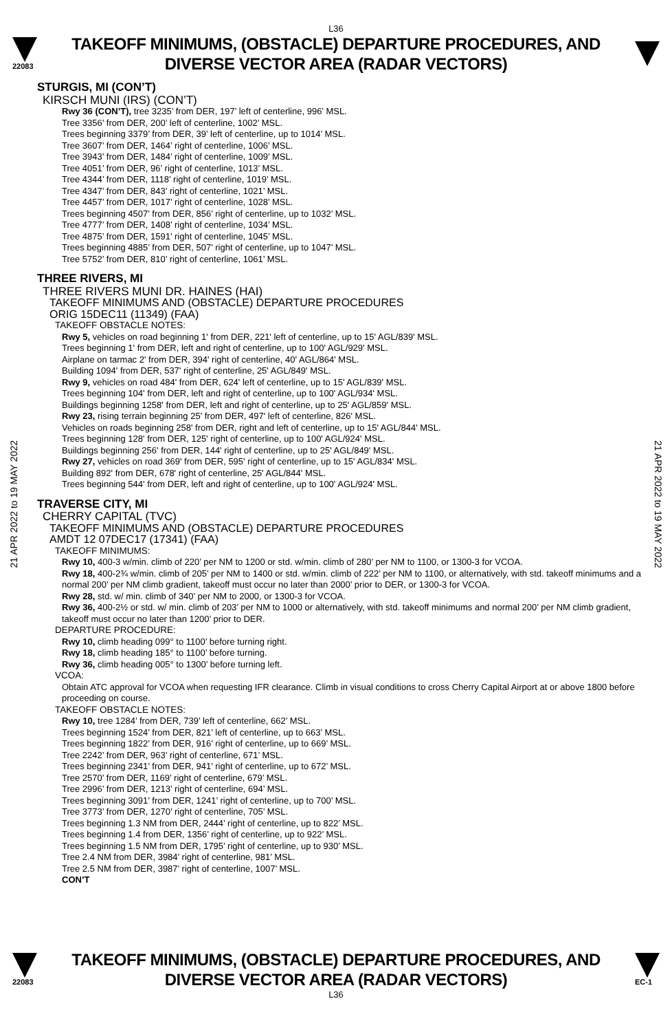L36
22083
TAKEOFF MINIMUMS, (OBSTACLE) DEPARTURE PROCEDURES, AND
DIVERSE VECTOR AREA (RADAR VECTORS)
21 APR 2022 to 19 MAY 2022
21 APR 2022 to 19 MAY 2022
STURGIS, MI (CON’T)
KIRSCH MUNI (IRS) (CON’T)
Rwy 36 (CON’T), tree 3235’ from DER, 197’ left of centerline, 996’ MSL.
Tree 3356’ from DER, 200’ left of centerline, 1002’ MSL.
Trees beginning 3379’ from DER, 39’ left of centerline, up to 1014’ MSL.
Tree 3607’ from DER, 1464’ right of centerline, 1006’ MSL.
Tree 3943’ from DER, 1484’ right of centerline, 1009’ MSL.
Tree 4051’ from DER, 96’ right of centerline, 1013’ MSL.
Tree 4344’ from DER, 1118’ right of centerline, 1019’ MSL.
Tree 4347’ from DER, 843’ right of centerline, 1021’ MSL.
Tree 4457’ from DER, 1017’ right of centerline, 1028’ MSL.
Trees beginning 4507’ from DER, 856’ right of centerline, up to 1032’ MSL.
Tree 4777’ from DER, 1408’ right of centerline, 1034’ MSL.
Tree 4875’ from DER, 1591’ right of centerline, 1045’ MSL.
Trees beginning 4885’ from DER, 507’ right of centerline, up to 1047’ MSL.
Tree 5752’ from DER, 810’ right of centerline, 1061’ MSL.
THREE RIVERS, MI
THREE RIVERS MUNI DR. HAINES (HAI)
TAKEOFF MINIMUMS AND (OBSTACLE) DEPARTURE PROCEDURES
ORIG 15DEC11 (11349) (FAA)
TAKEOFF OBSTACLE NOTES:
Rwy 5, vehicles on road beginning 1' from DER, 221' left of centerline, up to 15' AGL/839' MSL.
Trees beginning 1' from DER, left and right of centerline, up to 100' AGL/929' MSL.
Airplane on tarmac 2' from DER, 394' right of centerline, 40' AGL/864' MSL.
Building 1094' from DER, 537' right of centerline, 25' AGL/849' MSL.
Rwy 9, vehicles on road 484' from DER, 624' left of centerline, up to 15' AGL/839' MSL.
Trees beginning 104' from DER, left and right of centerline, up to 100' AGL/934' MSL.
Buildings beginning 1258' from DER, left and right of centerline, up to 25' AGL/859' MSL.
Rwy 23, rising terrain beginning 25' from DER, 497' left of centerline, 826' MSL.
Vehicles on roads beginning 258' from DER, right and left of centerline, up to 15' AGL/844' MSL.
Trees beginning 128' from DER, 125' right of centerline, up to 100' AGL/924' MSL.
Buildings beginning 256' from DER, 144' right of centerline, up to 25' AGL/849' MSL.
Rwy 27, vehicles on road 369' from DER, 595' right of centerline, up to 15' AGL/834' MSL.
Building 892' from DER, 678' right of centerline, 25' AGL/844' MSL.
Trees beginning 544' from DER, left and right of centerline, up to 100' AGL/924' MSL.
TRAVERSE CITY, MI
CHERRY CAPITAL (TVC)
TAKEOFF MINIMUMS AND (OBSTACLE) DEPARTURE PROCEDURES
AMDT 12 07DEC17 (17341) (FAA)
TAKEOFF MINIMUMS:
Rwy 10, 400-3 w/min. climb of 220’ per NM to 1200 or std. w/min. climb of 280’ per NM to 1100, or 1300-3 for VCOA.
Rwy 18, 400-2¾ w/min. climb of 205’ per NM to 1400 or std. w/min. climb of 222’ per NM to 1100, or alternatively, with std. takeoff minimums and a normal 200’ per NM climb gradient, takeoff must occur no later than 2000’ prior to DER, or 1300-3 for VCOA.
Rwy 28, std. w/ min. climb of 340’ per NM to 2000, or 1300-3 for VCOA.
Rwy 36, 400-2½ or std. w/ min. climb of 203’ per NM to 1000 or alternatively, with std. takeoff minimums and normal 200’ per NM climb gradient, takeoff must occur no later than 1200’ prior to DER.
DEPARTURE PROCEDURE:
Rwy 10, climb heading 099° to 1100’ before turning right.
Rwy 18, climb heading 185° to 1100’ before turning.
Rwy 36, climb heading 005° to 1300’ before turning left.
VCOA:
Obtain ATC approval for VCOA when requesting IFR clearance. Climb in visual conditions to cross Cherry Capital Airport at or above 1800 before proceeding on course.
TAKEOFF OBSTACLE NOTES:
Rwy 10, tree 1284’ from DER, 739’ left of centerline, 662’ MSL.
Trees beginning 1524’ from DER, 821’ left of centerline, up to 663’ MSL.
Trees beginning 1822’ from DER, 916’ right of centerline, up to 669’ MSL.
Tree 2242’ from DER, 963’ right of centerline, 671’ MSL.
Trees beginning 2341’ from DER, 941’ right of centerline, up to 672’ MSL.
Tree 2570’ from DER, 1169’ right of centerline, 679’ MSL.
Tree 2996’ from DER, 1213’ right of centerline, 694’ MSL.
Trees beginning 3091’ from DER, 1241’ right of centerline, up to 700’ MSL.
Tree 3773’ from DER, 1270’ right of centerline, 705’ MSL.
Trees beginning 1.3 NM from DER, 2444’ right of centerline, up to 822’ MSL.
Trees beginning 1.4 from DER, 1356’ right of centerline, up to 922’ MSL.
Trees beginning 1.5 NM from DER, 1795’ right of centerline, up to 930’ MSL.
Tree 2.4 NM from DER, 3984’ right of centerline, 981’ MSL.
Tree 2.5 NM from DER, 3987’ right of centerline, 1007’ MSL.
CON’T
22083
TAKEOFF MINIMUMS, (OBSTACLE) DEPARTURE PROCEDURES, AND
DIVERSE VECTOR AREA (RADAR VECTORS)
EC-1
L36